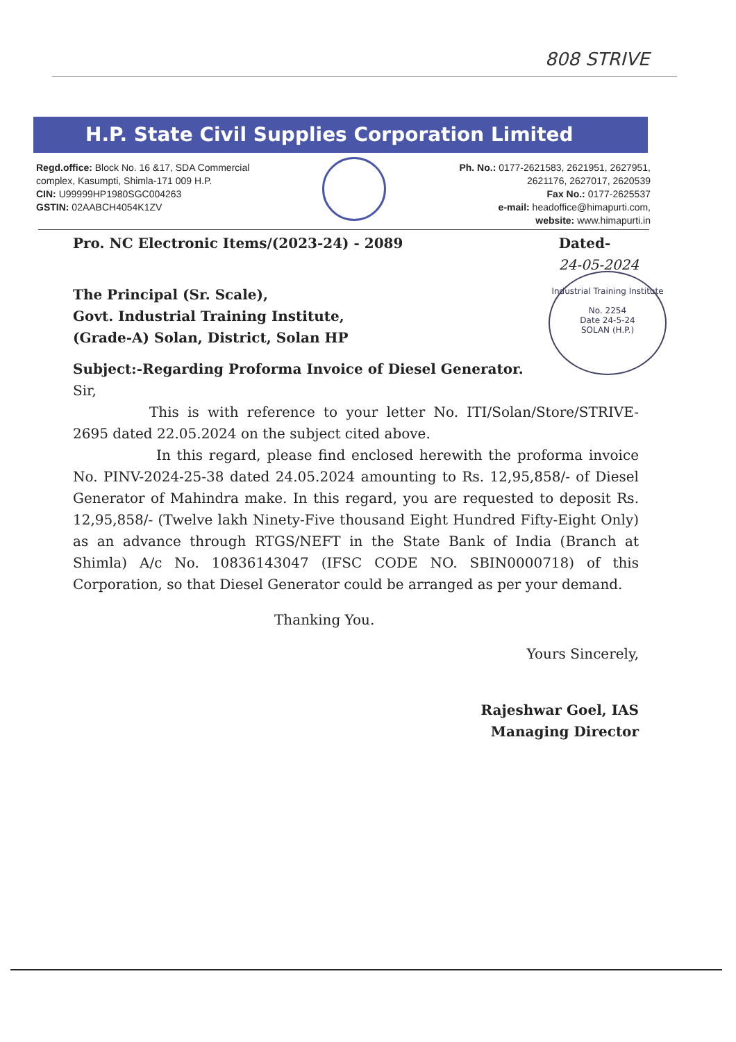808 STRIVE
H.P. State Civil Supplies Corporation Limited
Regd.office: Block No. 16 &17, SDA Commercial
complex, Kasumpti, Shimla-171 009 H.P.
CIN: U99999HP1980SGC004263
GSTIN: 02AABCH4054K1ZV
Ph. No.: 0177-2621583, 2621951, 2627951,
2621176, 2627017, 2620539
Fax No.: 0177-2625537
e-mail: headoffice@himapurti.com,
website: www.himapurti.in
Industrial Training Institute
No. 2254
Date 24-5-24
SOLAN (H.P.)
Pro. NC Electronic Items/(2023-24) - 2089 Dated-
24-05-2024
The Principal (Sr. Scale),
Govt. Industrial Training Institute,
(Grade-A) Solan, District, Solan HP
Subject:-Regarding Proforma Invoice of Diesel Generator.
Sir,
This is with reference to your letter No. ITI/Solan/Store/STRIVE-2695 dated 22.05.2024 on the subject cited above.
In this regard, please find enclosed herewith the proforma invoice No. PINV-2024-25-38 dated 24.05.2024 amounting to Rs. 12,95,858/- of Diesel Generator of Mahindra make. In this regard, you are requested to deposit Rs. 12,95,858/- (Twelve lakh Ninety-Five thousand Eight Hundred Fifty-Eight Only) as an advance through RTGS/NEFT in the State Bank of India (Branch at Shimla) A/c No. 10836143047 (IFSC CODE NO. SBIN0000718) of this Corporation, so that Diesel Generator could be arranged as per your demand.
Thanking You.
Yours Sincerely,
Rajeshwar Goel, IAS
Managing Director